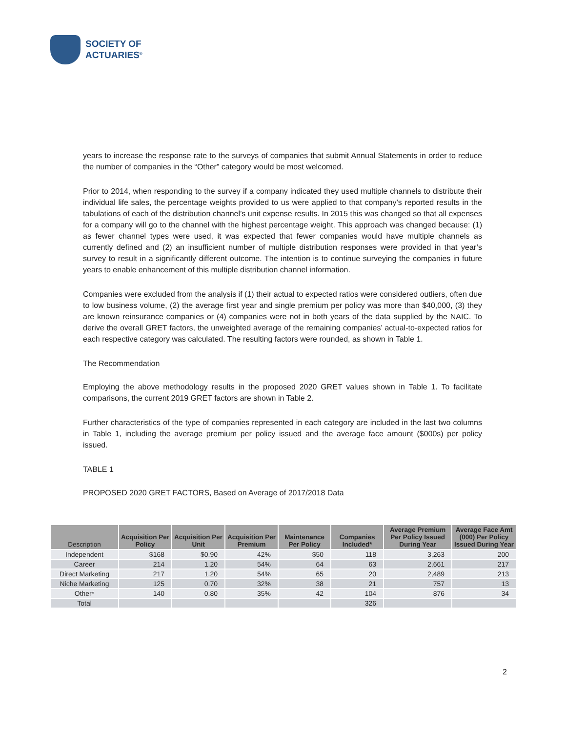SOCIETY OF
ACTUARIES<sup>®</sup>
years to increase the response rate to the surveys of companies that submit Annual Statements in order to reduce the number of companies in the “Other” category would be most welcomed.
Prior to 2014, when responding to the survey if a company indicated they used multiple channels to distribute their individual life sales, the percentage weights provided to us were applied to that company’s reported results in the tabulations of each of the distribution channel’s unit expense results. In 2015 this was changed so that all expenses for a company will go to the channel with the highest percentage weight. This approach was changed because: (1) as fewer channel types were used, it was expected that fewer companies would have multiple channels as currently defined and (2) an insufficient number of multiple distribution responses were provided in that year’s survey to result in a significantly different outcome. The intention is to continue surveying the companies in future years to enable enhancement of this multiple distribution channel information.
Companies were excluded from the analysis if (1) their actual to expected ratios were considered outliers, often due to low business volume, (2) the average first year and single premium per policy was more than $40,000, (3) they are known reinsurance companies or (4) companies were not in both years of the data supplied by the NAIC. To derive the overall GRET factors, the unweighted average of the remaining companies’ actual-to-expected ratios for each respective category was calculated. The resulting factors were rounded, as shown in Table 1.
The Recommendation
Employing the above methodology results in the proposed 2020 GRET values shown in Table 1. To facilitate comparisons, the current 2019 GRET factors are shown in Table 2.
Further characteristics of the type of companies represented in each category are included in the last two columns in Table 1, including the average premium per policy issued and the average face amount ($000s) per policy issued.
TABLE 1
PROPOSED 2020 GRET FACTORS, Based on Average of 2017/2018 Data
| Description | Acquisition Per Policy | Acquisition Per Unit | Acquisition Per Premium | Maintenance Per Policy | Companies Included* | Average Premium Per Policy Issued During Year | Average Face Amt (000) Per Policy Issued During Year |
| --- | --- | --- | --- | --- | --- | --- | --- |
| Independent | $168 | $0.90 | 42% | $50 | 118 | 3,263 | 200 |
| Career | 214 | 1.20 | 54% | 64 | 63 | 2,661 | 217 |
| Direct Marketing | 217 | 1.20 | 54% | 65 | 20 | 2,489 | 213 |
| Niche Marketing | 125 | 0.70 | 32% | 38 | 21 | 757 | 13 |
| Other* | 140 | 0.80 | 35% | 42 | 104 | 876 | 34 |
| Total | | | | | 326 | | |
2